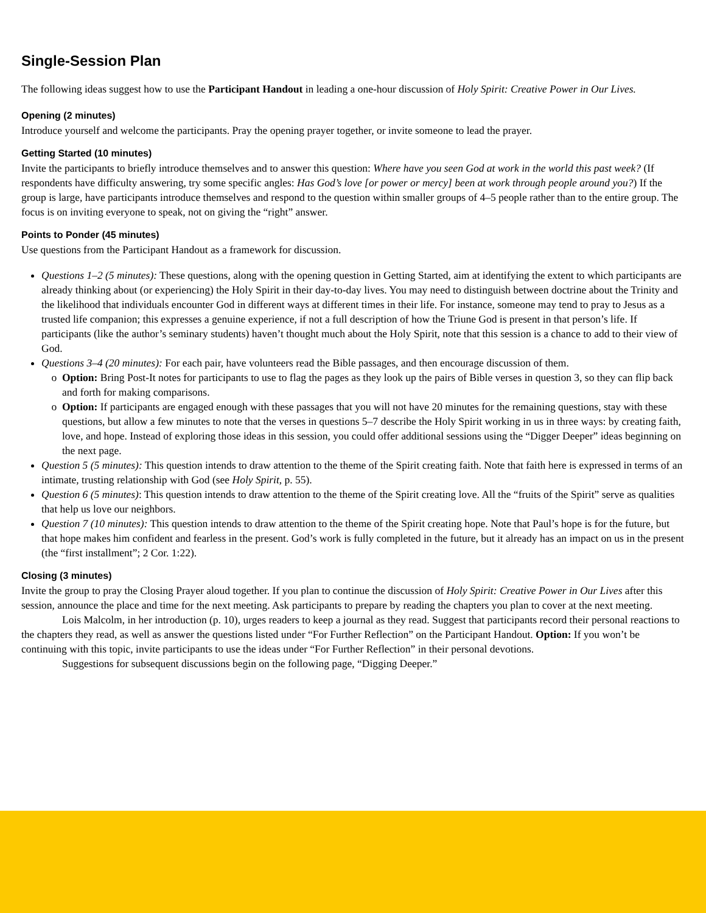Single-Session Plan
The following ideas suggest how to use the Participant Handout in leading a one-hour discussion of Holy Spirit: Creative Power in Our Lives.
Opening (2 minutes)
Introduce yourself and welcome the participants. Pray the opening prayer together, or invite someone to lead the prayer.
Getting Started (10 minutes)
Invite the participants to briefly introduce themselves and to answer this question: Where have you seen God at work in the world this past week? (If respondents have difficulty answering, try some specific angles: Has God’s love [or power or mercy] been at work through people around you?) If the group is large, have participants introduce themselves and respond to the question within smaller groups of 4–5 people rather than to the entire group. The focus is on inviting everyone to speak, not on giving the “right” answer.
Points to Ponder (45 minutes)
Use questions from the Participant Handout as a framework for discussion.
Questions 1–2 (5 minutes): These questions, along with the opening question in Getting Started, aim at identifying the extent to which participants are already thinking about (or experiencing) the Holy Spirit in their day-to-day lives. You may need to distinguish between doctrine about the Trinity and the likelihood that individuals encounter God in different ways at different times in their life. For instance, someone may tend to pray to Jesus as a trusted life companion; this expresses a genuine experience, if not a full description of how the Triune God is present in that person’s life. If participants (like the author’s seminary students) haven’t thought much about the Holy Spirit, note that this session is a chance to add to their view of God.
Questions 3–4 (20 minutes): For each pair, have volunteers read the Bible passages, and then encourage discussion of them.
Option: Bring Post-It notes for participants to use to flag the pages as they look up the pairs of Bible verses in question 3, so they can flip back and forth for making comparisons.
Option: If participants are engaged enough with these passages that you will not have 20 minutes for the remaining questions, stay with these questions, but allow a few minutes to note that the verses in questions 5–7 describe the Holy Spirit working in us in three ways: by creating faith, love, and hope. Instead of exploring those ideas in this session, you could offer additional sessions using the “Digger Deeper” ideas beginning on the next page.
Question 5 (5 minutes): This question intends to draw attention to the theme of the Spirit creating faith. Note that faith here is expressed in terms of an intimate, trusting relationship with God (see Holy Spirit, p. 55).
Question 6 (5 minutes): This question intends to draw attention to the theme of the Spirit creating love. All the “fruits of the Spirit” serve as qualities that help us love our neighbors.
Question 7 (10 minutes): This question intends to draw attention to the theme of the Spirit creating hope. Note that Paul’s hope is for the future, but that hope makes him confident and fearless in the present. God’s work is fully completed in the future, but it already has an impact on us in the present (the “first installment”; 2 Cor. 1:22).
Closing (3 minutes)
Invite the group to pray the Closing Prayer aloud together. If you plan to continue the discussion of Holy Spirit: Creative Power in Our Lives after this session, announce the place and time for the next meeting. Ask participants to prepare by reading the chapters you plan to cover at the next meeting.
Lois Malcolm, in her introduction (p. 10), urges readers to keep a journal as they read. Suggest that participants record their personal reactions to the chapters they read, as well as answer the questions listed under “For Further Reflection” on the Participant Handout. Option: If you won’t be continuing with this topic, invite participants to use the ideas under “For Further Reflection” in their personal devotions.
Suggestions for subsequent discussions begin on the following page, “Digging Deeper.”